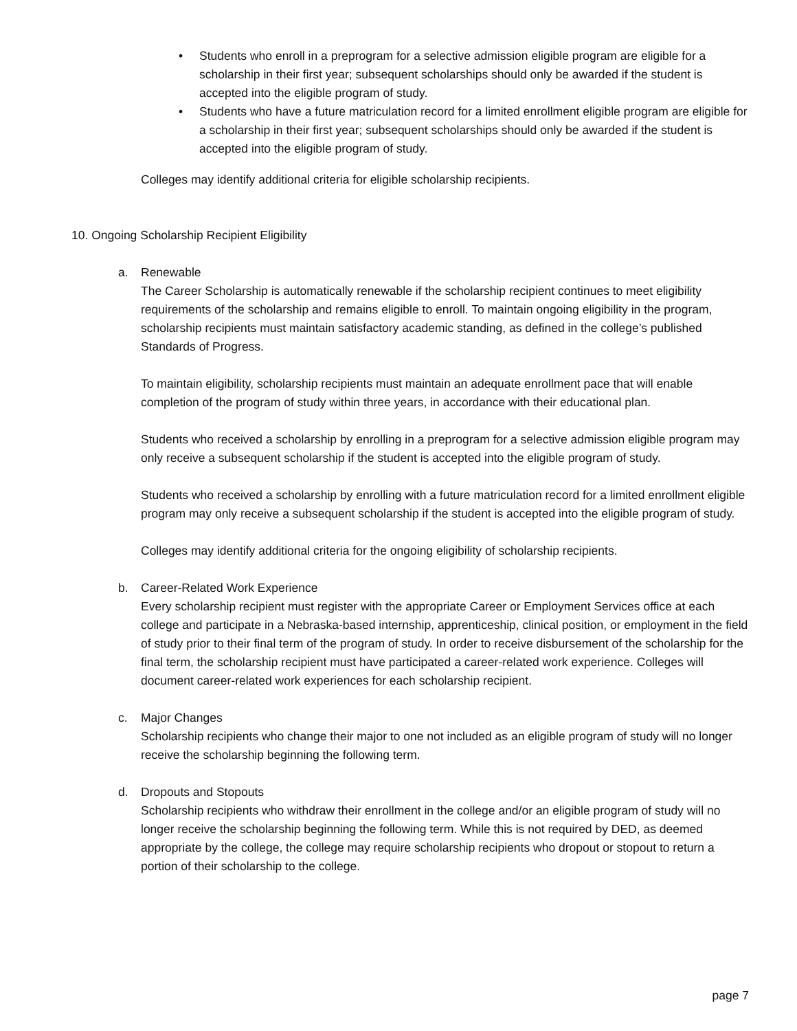• Students who enroll in a preprogram for a selective admission eligible program are eligible for a scholarship in their first year; subsequent scholarships should only be awarded if the student is accepted into the eligible program of study.
• Students who have a future matriculation record for a limited enrollment eligible program are eligible for a scholarship in their first year; subsequent scholarships should only be awarded if the student is accepted into the eligible program of study.
Colleges may identify additional criteria for eligible scholarship recipients.
10. Ongoing Scholarship Recipient Eligibility
a. Renewable
The Career Scholarship is automatically renewable if the scholarship recipient continues to meet eligibility requirements of the scholarship and remains eligible to enroll. To maintain ongoing eligibility in the program, scholarship recipients must maintain satisfactory academic standing, as defined in the college’s published Standards of Progress.
To maintain eligibility, scholarship recipients must maintain an adequate enrollment pace that will enable completion of the program of study within three years, in accordance with their educational plan.
Students who received a scholarship by enrolling in a preprogram for a selective admission eligible program may only receive a subsequent scholarship if the student is accepted into the eligible program of study.
Students who received a scholarship by enrolling with a future matriculation record for a limited enrollment eligible program may only receive a subsequent scholarship if the student is accepted into the eligible program of study.
Colleges may identify additional criteria for the ongoing eligibility of scholarship recipients.
b. Career-Related Work Experience
Every scholarship recipient must register with the appropriate Career or Employment Services office at each college and participate in a Nebraska-based internship, apprenticeship, clinical position, or employment in the field of study prior to their final term of the program of study. In order to receive disbursement of the scholarship for the final term, the scholarship recipient must have participated a career-related work experience. Colleges will document career-related work experiences for each scholarship recipient.
c. Major Changes
Scholarship recipients who change their major to one not included as an eligible program of study will no longer receive the scholarship beginning the following term.
d. Dropouts and Stopouts
Scholarship recipients who withdraw their enrollment in the college and/or an eligible program of study will no longer receive the scholarship beginning the following term. While this is not required by DED, as deemed appropriate by the college, the college may require scholarship recipients who dropout or stopout to return a portion of their scholarship to the college.
page 7